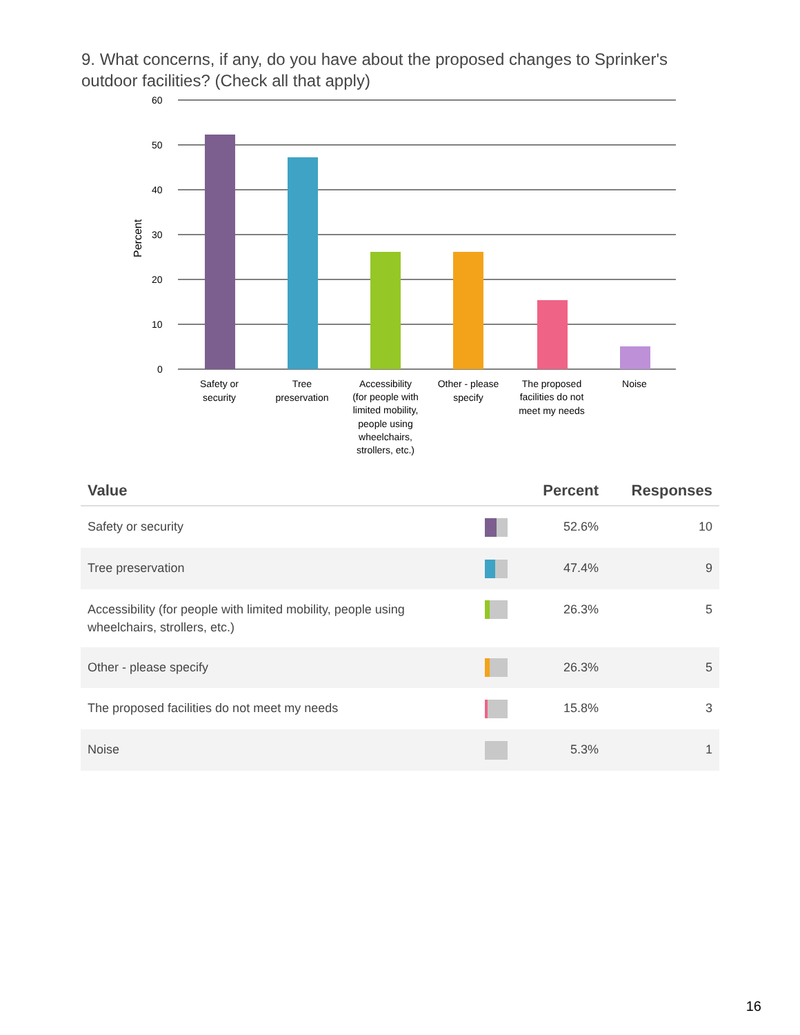9. What concerns, if any, do you have about the proposed changes to Sprinker's outdoor facilities? (Check all that apply)
60
50
40
30
20
10
0
Percent
Safety or
security
Tree
preservation
Accessibility
(for people with
limited mobility,
people using
wheelchairs,
strollers, etc.)
Other - please
specify
The proposed
facilities do not
meet my needs
Noise
| Value | | Percent | Responses |
| --- | --- | --- | --- |
| Safety or security | | 52.6% | 10 |
| Tree preservation | | 47.4% | 9 |
| Accessibility (for people with limited mobility, people using wheelchairs, strollers, etc.) | | 26.3% | 5 |
| Other - please specify | | 26.3% | 5 |
| The proposed facilities do not meet my needs | | 15.8% | 3 |
| Noise | | 5.3% | 1 |
16